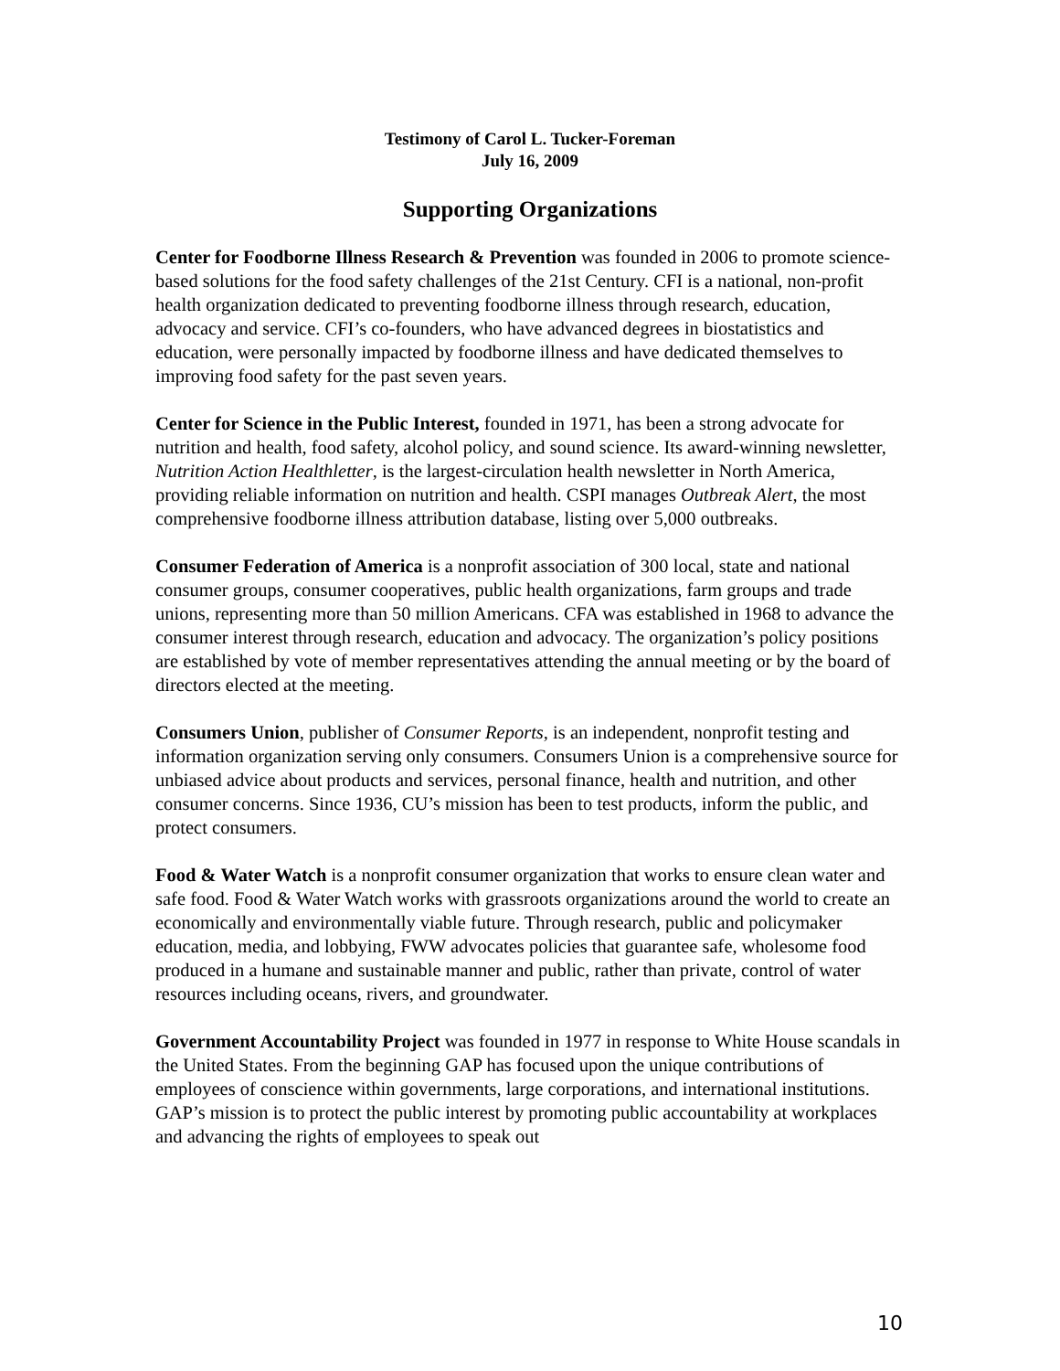Testimony of Carol L. Tucker-Foreman
July 16, 2009
Supporting Organizations
Center for Foodborne Illness Research & Prevention was founded in 2006 to promote science-based solutions for the food safety challenges of the 21st Century. CFI is a national, non-profit health organization dedicated to preventing foodborne illness through research, education, advocacy and service. CFI’s co-founders, who have advanced degrees in biostatistics and education, were personally impacted by foodborne illness and have dedicated themselves to improving food safety for the past seven years.
Center for Science in the Public Interest, founded in 1971, has been a strong advocate for nutrition and health, food safety, alcohol policy, and sound science. Its award-winning newsletter, Nutrition Action Healthletter, is the largest-circulation health newsletter in North America, providing reliable information on nutrition and health. CSPI manages Outbreak Alert, the most comprehensive foodborne illness attribution database, listing over 5,000 outbreaks.
Consumer Federation of America is a nonprofit association of 300 local, state and national consumer groups, consumer cooperatives, public health organizations, farm groups and trade unions, representing more than 50 million Americans. CFA was established in 1968 to advance the consumer interest through research, education and advocacy. The organization’s policy positions are established by vote of member representatives attending the annual meeting or by the board of directors elected at the meeting.
Consumers Union, publisher of Consumer Reports, is an independent, nonprofit testing and information organization serving only consumers. Consumers Union is a comprehensive source for unbiased advice about products and services, personal finance, health and nutrition, and other consumer concerns. Since 1936, CU’s mission has been to test products, inform the public, and protect consumers.
Food & Water Watch is a nonprofit consumer organization that works to ensure clean water and safe food. Food & Water Watch works with grassroots organizations around the world to create an economically and environmentally viable future. Through research, public and policymaker education, media, and lobbying, FWW advocates policies that guarantee safe, wholesome food produced in a humane and sustainable manner and public, rather than private, control of water resources including oceans, rivers, and groundwater.
Government Accountability Project was founded in 1977 in response to White House scandals in the United States. From the beginning GAP has focused upon the unique contributions of employees of conscience within governments, large corporations, and international institutions. GAP’s mission is to protect the public interest by promoting public accountability at workplaces and advancing the rights of employees to speak out
10